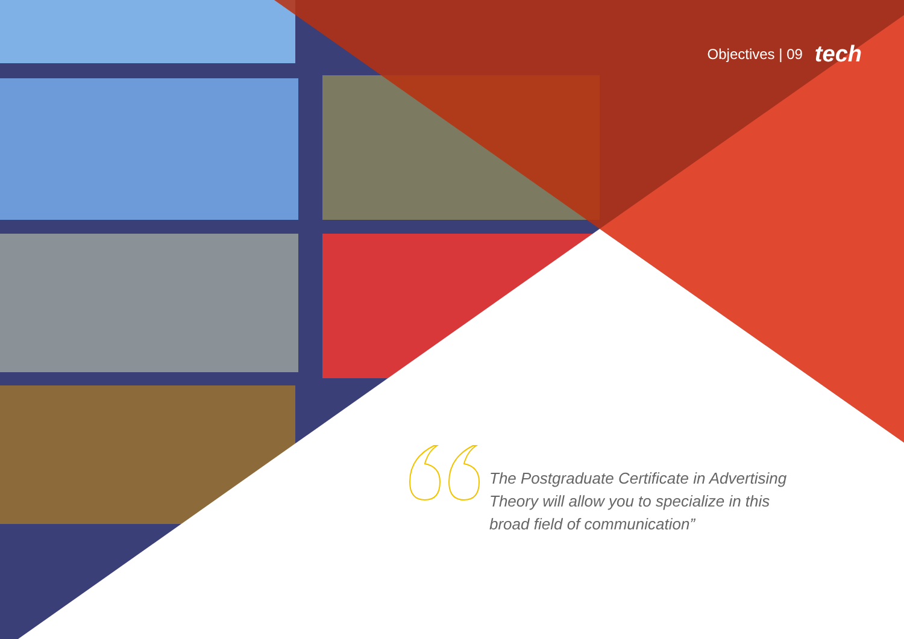Objectives | 09 tech
The Postgraduate Certificate in Advertising Theory will allow you to specialize in this broad field of communication”